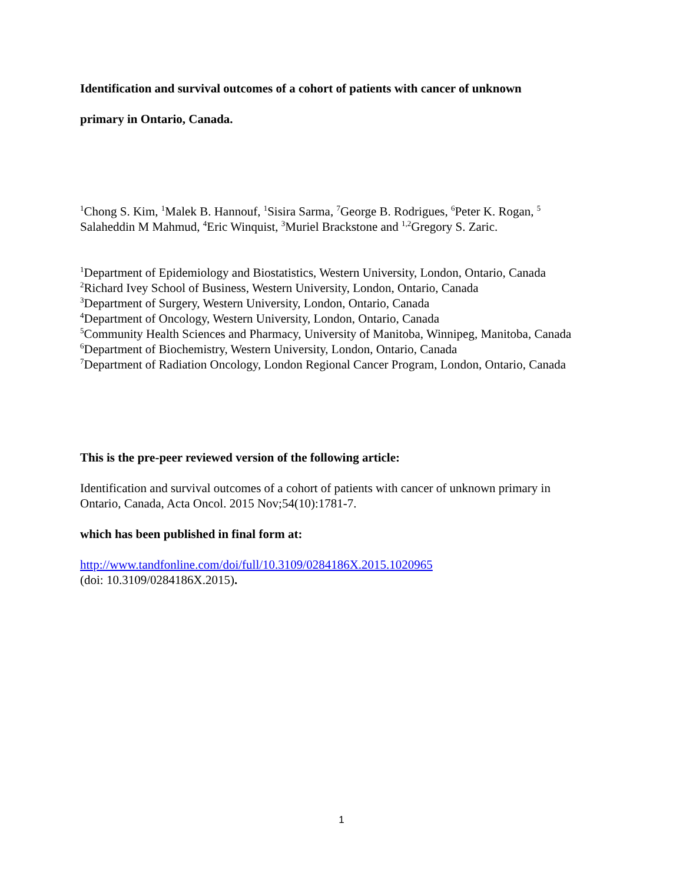Identification and survival outcomes of a cohort of patients with cancer of unknown
primary in Ontario, Canada.
<sup>1</sup> Chong S. Kim, <sup>1</sup>Malek B. Hannouf, <sup>1</sup>Sisira Sarma, <sup>7</sup>George B. Rodrigues, <sup>6</sup>Peter K. Rogan, <sup>5</sup> Salaheddin M Mahmud, <sup>4</sup>Eric Winquist, <sup>3</sup>Muriel Brackstone and <sup>1,2</sup>Gregory S. Zaric.
<sup>1</sup> Department of Epidemiology and Biostatistics, Western University, London, Ontario, Canada
<sup>2</sup> Richard Ivey School of Business, Western University, London, Ontario, Canada
<sup>3</sup> Department of Surgery, Western University, London, Ontario, Canada
<sup>4</sup> Department of Oncology, Western University, London, Ontario, Canada
<sup>5</sup> Community Health Sciences and Pharmacy, University of Manitoba, Winnipeg, Manitoba, Canada
<sup>6</sup> Department of Biochemistry, Western University, London, Ontario, Canada
<sup>7</sup> Department of Radiation Oncology, London Regional Cancer Program, London, Ontario, Canada
This is the pre-peer reviewed version of the following article:
Identification and survival outcomes of a cohort of patients with cancer of unknown primary in Ontario, Canada, Acta Oncol. 2015 Nov;54(10):1781-7.
which has been published in final form at:
http://www.tandfonline.com/doi/full/10.3109/0284186X.2015.1020965
(doi: 10.3109/0284186X.2015).
1